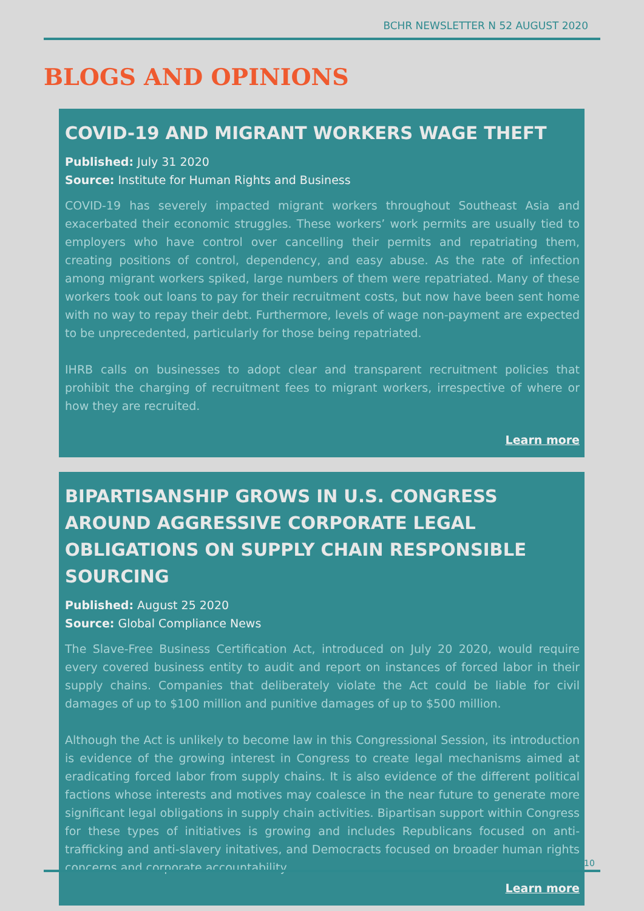BCHR NEWSLETTER N 52 AUGUST 2020
BLOGS AND OPINIONS
COVID-19 AND MIGRANT WORKERS WAGE THEFT
Published: July 31 2020
Source: Institute for Human Rights and Business
COVID-19 has severely impacted migrant workers throughout Southeast Asia and exacerbated their economic struggles. These workers’ work permits are usually tied to employers who have control over cancelling their permits and repatriating them, creating positions of control, dependency, and easy abuse. As the rate of infection among migrant workers spiked, large numbers of them were repatriated. Many of these workers took out loans to pay for their recruitment costs, but now have been sent home with no way to repay their debt. Furthermore, levels of wage non-payment are expected to be unprecedented, particularly for those being repatriated.
IHRB calls on businesses to adopt clear and transparent recruitment policies that prohibit the charging of recruitment fees to migrant workers, irrespective of where or how they are recruited.
Learn more
BIPARTISANSHIP GROWS IN U.S. CONGRESS AROUND AGGRESSIVE CORPORATE LEGAL OBLIGATIONS ON SUPPLY CHAIN RESPONSIBLE SOURCING
Published: August 25 2020
Source: Global Compliance News
The Slave-Free Business Certification Act, introduced on July 20 2020, would require every covered business entity to audit and report on instances of forced labor in their supply chains. Companies that deliberately violate the Act could be liable for civil damages of up to $100 million and punitive damages of up to $500 million.
Although the Act is unlikely to become law in this Congressional Session, its introduction is evidence of the growing interest in Congress to create legal mechanisms aimed at eradicating forced labor from supply chains. It is also evidence of the different political factions whose interests and motives may coalesce in the near future to generate more significant legal obligations in supply chain activities. Bipartisan support within Congress for these types of initiatives is growing and includes Republicans focused on anti-trafficking and anti-slavery initatives, and Democracts focused on broader human rights concerns and corporate accountability.
Learn more
10